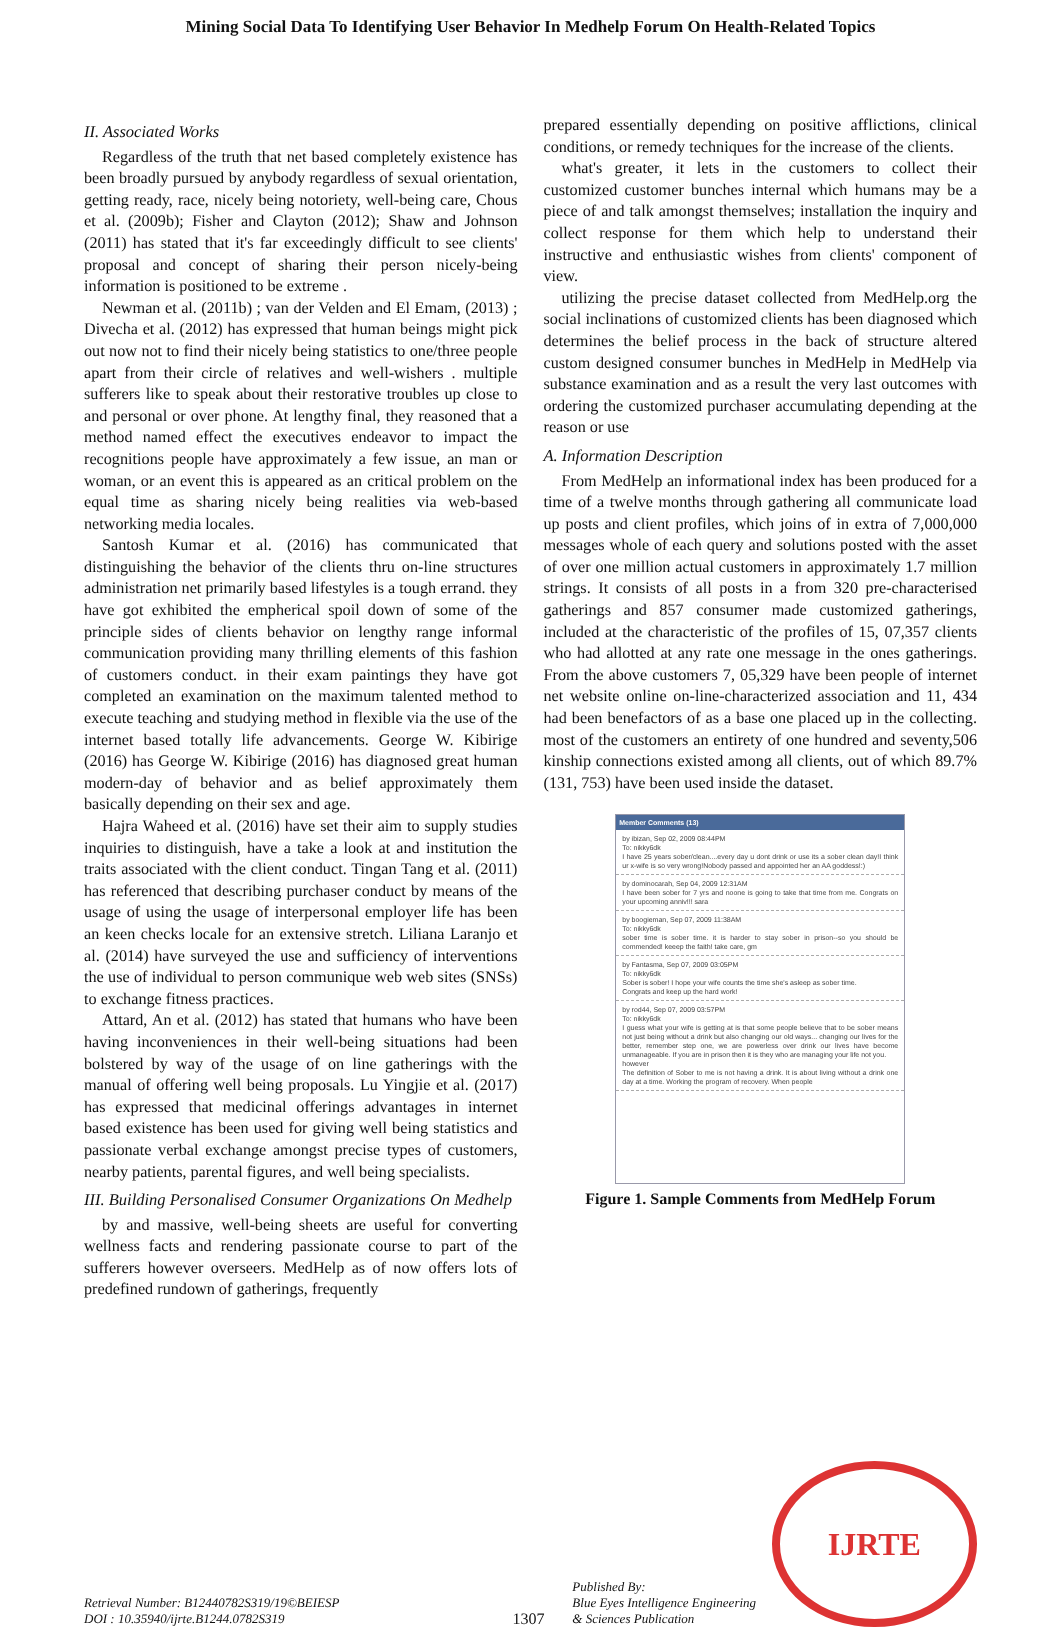Mining Social Data To Identifying User Behavior In Medhelp Forum On Health-Related Topics
II. Associated Works
Regardless of the truth that net based completely existence has been broadly pursued by anybody regardless of sexual orientation, getting ready, race, nicely being notoriety, well-being care, Chous et al. (2009b); Fisher and Clayton (2012); Shaw and Johnson (2011) has stated that it's far exceedingly difficult to see clients' proposal and concept of sharing their person nicely-being information is positioned to be extreme .
Newman et al. (2011b) ; van der Velden and El Emam, (2013) ; Divecha et al. (2012) has expressed that human beings might pick out now not to find their nicely being statistics to one/three people apart from their circle of relatives and well-wishers . multiple sufferers like to speak about their restorative troubles up close to and personal or over phone. At lengthy final, they reasoned that a method named effect the executives endeavor to impact the recognitions people have approximately a few issue, an man or woman, or an event this is appeared as an critical problem on the equal time as sharing nicely being realities via web-based networking media locales.
Santosh Kumar et al. (2016) has communicated that distinguishing the behavior of the clients thru on-line structures administration net primarily based lifestyles is a tough errand. they have got exhibited the empherical spoil down of some of the principle sides of clients behavior on lengthy range informal communication providing many thrilling elements of this fashion of customers conduct. in their exam paintings they have got completed an examination on the maximum talented method to execute teaching and studying method in flexible via the use of the internet based totally life advancements. George W. Kibirige (2016) has George W. Kibirige (2016) has diagnosed great human modern-day of behavior and as belief approximately them basically depending on their sex and age.
Hajra Waheed et al. (2016) have set their aim to supply studies inquiries to distinguish, have a take a look at and institution the traits associated with the client conduct. Tingan Tang et al. (2011) has referenced that describing purchaser conduct by means of the usage of using the usage of interpersonal employer life has been an keen checks locale for an extensive stretch. Liliana Laranjo et al. (2014) have surveyed the use and sufficiency of interventions the use of individual to person communique web web sites (SNSs) to exchange fitness practices.
Attard, An et al. (2012) has stated that humans who have been having inconveniences in their well-being situations had been bolstered by way of the usage of on line gatherings with the manual of offering well being proposals. Lu Yingjie et al. (2017) has expressed that medicinal offerings advantages in internet based existence has been used for giving well being statistics and passionate verbal exchange amongst precise types of customers, nearby patients, parental figures, and well being specialists.
III. Building Personalised Consumer Organizations On Medhelp
by and massive, well-being sheets are useful for converting wellness facts and rendering passionate course to part of the sufferers however overseers. MedHelp as of now offers lots of predefined rundown of gatherings, frequently
prepared essentially depending on positive afflictions, clinical conditions, or remedy techniques for the increase of the clients.
what's greater, it lets in the customers to collect their customized customer bunches internal which humans may be a piece of and talk amongst themselves; installation the inquiry and collect response for them which help to understand their instructive and enthusiastic wishes from clients' component of view.
utilizing the precise dataset collected from MedHelp.org the social inclinations of customized clients has been diagnosed which determines the belief process in the back of structure altered custom designed consumer bunches in MedHelp in MedHelp via substance examination and as a result the very last outcomes with ordering the customized purchaser accumulating depending at the reason or use
A. Information Description
From MedHelp an informational index has been produced for a time of a twelve months through gathering all communicate load up posts and client profiles, which joins of in extra of 7,000,000 messages whole of each query and solutions posted with the asset of over one million actual customers in approximately 1.7 million strings. It consists of all posts in a from 320 pre-characterised gatherings and 857 consumer made customized gatherings, included at the characteristic of the profiles of 15, 07,357 clients who had allotted at any rate one message in the ones gatherings. From the above customers 7, 05,329 have been people of internet net website online on-line-characterized association and 11, 434 had been benefactors of as a base one placed up in the collecting. most of the customers an entirety of one hundred and seventy,506 kinship connections existed among all clients, out of which 89.7% (131, 753) have been used inside the dataset.
Member Comments (13)
by ibizan, Sep 02, 2009 08:44PM
To: nikky6dk
I have 25 years sober/clean....every day u dont drink or use its a sober clean day!I think ur x-wife is so very wrong!Nobody passed and appointed her an AA goddess!:)
by dominocarah, Sep 04, 2009 12:31AM
I have been sober for 7 yrs and noone is going to take that time from me. Congrats on your upcoming anniv!!! sara
by boogieman, Sep 07, 2009 11:38AM
To: nikky6dk
sober time is sober time. it is harder to stay sober in prison--so you should be commended! keeep the faith! take care, gm
by Fantasma, Sep 07, 2009 03:05PM
To: nikky6dk
Sober is sober! I hope your wife counts the time she's asleep as sober time.
Congrats and keep up the hard work!
by rod44, Sep 07, 2009 03:57PM
To: nikky6dk
I guess what your wife is getting at is that some people believe that to be sober means not just being without a drink but also changing our old ways... changing our lives for the better, remember step one, we are powerless over drink our lives have become unmanageable. If you are in prison then it is they who are managing your life not you.
however
The definition of Sober to me is not having a drink. It is about living without a drink one day at a time. Working the program of recovery. When people
Figure 1. Sample Comments from MedHelp Forum
Retrieval Number: B12440782S319/19©BEIESP
DOI : 10.35940/ijrte.B1244.0782S319
1307
Published By:
Blue Eyes Intelligence Engineering
& Sciences Publication
IJRTE